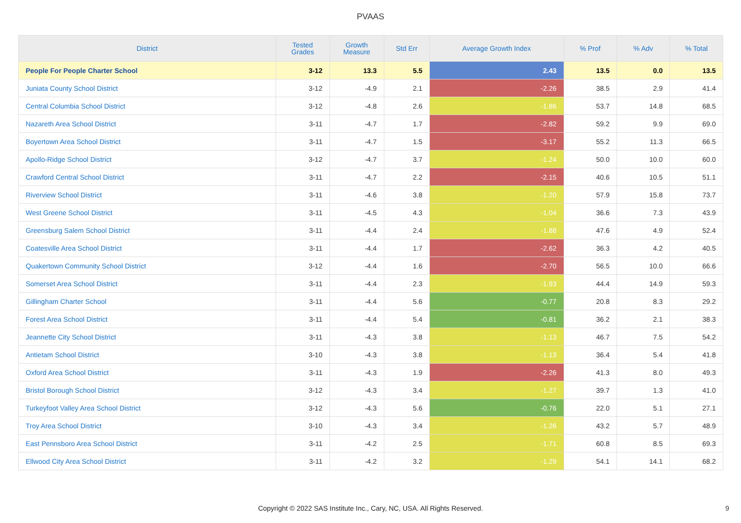PVAAS
| District | Tested Grades | Growth Measure | Std Err | Average Growth Index | % Prof | % Adv | % Total |
| --- | --- | --- | --- | --- | --- | --- | --- |
| People For People Charter School | 3-12 | 13.3 | 5.5 | 2.43 | 13.5 | 0.0 | 13.5 |
| Juniata County School District | 3-12 | -4.9 | 2.1 | -2.26 | 38.5 | 2.9 | 41.4 |
| Central Columbia School District | 3-12 | -4.8 | 2.6 | -1.86 | 53.7 | 14.8 | 68.5 |
| Nazareth Area School District | 3-11 | -4.7 | 1.7 | -2.82 | 59.2 | 9.9 | 69.0 |
| Boyertown Area School District | 3-11 | -4.7 | 1.5 | -3.17 | 55.2 | 11.3 | 66.5 |
| Apollo-Ridge School District | 3-12 | -4.7 | 3.7 | -1.24 | 50.0 | 10.0 | 60.0 |
| Crawford Central School District | 3-11 | -4.7 | 2.2 | -2.15 | 40.6 | 10.5 | 51.1 |
| Riverview School District | 3-11 | -4.6 | 3.8 | -1.20 | 57.9 | 15.8 | 73.7 |
| West Greene School District | 3-11 | -4.5 | 4.3 | -1.04 | 36.6 | 7.3 | 43.9 |
| Greensburg Salem School District | 3-11 | -4.4 | 2.4 | -1.88 | 47.6 | 4.9 | 52.4 |
| Coatesville Area School District | 3-11 | -4.4 | 1.7 | -2.62 | 36.3 | 4.2 | 40.5 |
| Quakertown Community School District | 3-12 | -4.4 | 1.6 | -2.70 | 56.5 | 10.0 | 66.6 |
| Somerset Area School District | 3-11 | -4.4 | 2.3 | -1.93 | 44.4 | 14.9 | 59.3 |
| Gillingham Charter School | 3-11 | -4.4 | 5.6 | -0.77 | 20.8 | 8.3 | 29.2 |
| Forest Area School District | 3-11 | -4.4 | 5.4 | -0.81 | 36.2 | 2.1 | 38.3 |
| Jeannette City School District | 3-11 | -4.3 | 3.8 | -1.13 | 46.7 | 7.5 | 54.2 |
| Antietam School District | 3-10 | -4.3 | 3.8 | -1.13 | 36.4 | 5.4 | 41.8 |
| Oxford Area School District | 3-11 | -4.3 | 1.9 | -2.26 | 41.3 | 8.0 | 49.3 |
| Bristol Borough School District | 3-12 | -4.3 | 3.4 | -1.27 | 39.7 | 1.3 | 41.0 |
| Turkeyfoot Valley Area School District | 3-12 | -4.3 | 5.6 | -0.76 | 22.0 | 5.1 | 27.1 |
| Troy Area School District | 3-10 | -4.3 | 3.4 | -1.26 | 43.2 | 5.7 | 48.9 |
| East Pennsboro Area School District | 3-11 | -4.2 | 2.5 | -1.71 | 60.8 | 8.5 | 69.3 |
| Ellwood City Area School District | 3-11 | -4.2 | 3.2 | -1.29 | 54.1 | 14.1 | 68.2 |
Copyright © 2022 SAS Institute Inc., Cary, NC, USA. All Rights Reserved.
9